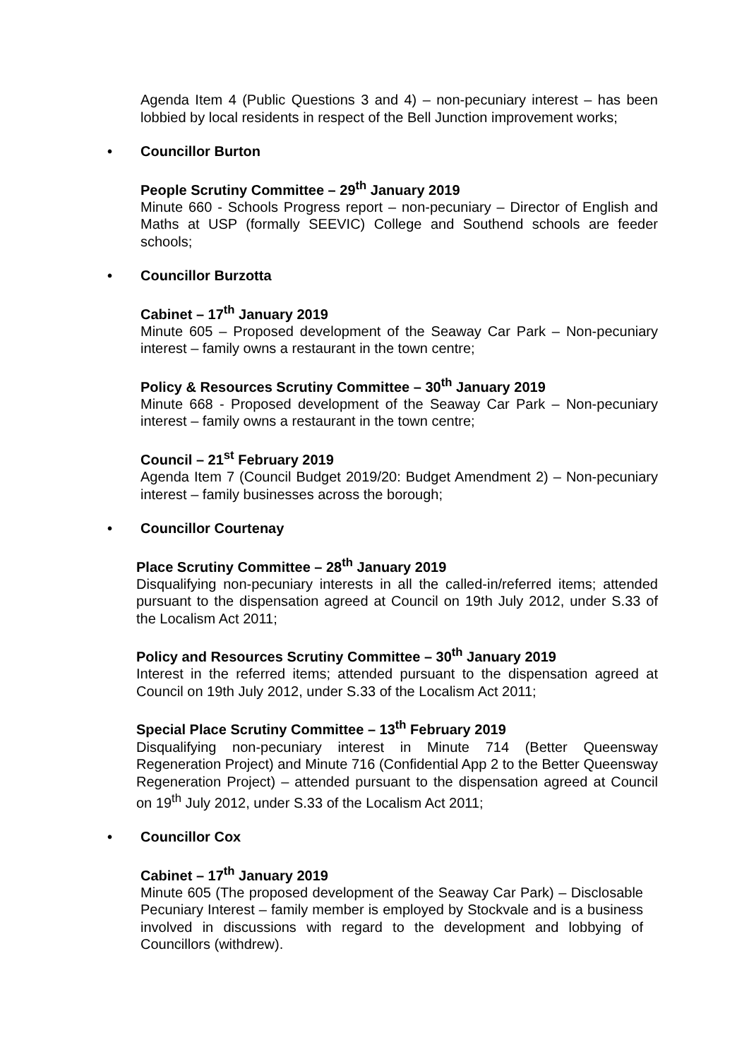Agenda Item 4 (Public Questions 3 and 4) – non-pecuniary interest – has been lobbied by local residents in respect of the Bell Junction improvement works;
• Councillor Burton
People Scrutiny Committee – 29<sup>th</sup> January 2019
Minute 660 - Schools Progress report – non-pecuniary – Director of English and Maths at USP (formally SEEVIC) College and Southend schools are feeder schools;
• Councillor Burzotta
Cabinet – 17<sup>th</sup> January 2019
Minute 605 – Proposed development of the Seaway Car Park – Non-pecuniary interest – family owns a restaurant in the town centre;
Policy & Resources Scrutiny Committee – 30<sup>th</sup> January 2019
Minute 668 - Proposed development of the Seaway Car Park – Non-pecuniary interest – family owns a restaurant in the town centre;
Council – 21<sup>st</sup> February 2019
Agenda Item 7 (Council Budget 2019/20: Budget Amendment 2) – Non-pecuniary interest – family businesses across the borough;
• Councillor Courtenay
Place Scrutiny Committee – 28<sup>th</sup> January 2019
Disqualifying non-pecuniary interests in all the called-in/referred items; attended pursuant to the dispensation agreed at Council on 19th July 2012, under S.33 of the Localism Act 2011;
Policy and Resources Scrutiny Committee – 30<sup>th</sup> January 2019
Interest in the referred items; attended pursuant to the dispensation agreed at Council on 19th July 2012, under S.33 of the Localism Act 2011;
Special Place Scrutiny Committee – 13<sup>th</sup> February 2019
Disqualifying non-pecuniary interest in Minute 714 (Better Queensway Regeneration Project) and Minute 716 (Confidential App 2 to the Better Queensway Regeneration Project) – attended pursuant to the dispensation agreed at Council on 19<sup>th</sup> July 2012, under S.33 of the Localism Act 2011;
• Councillor Cox
Cabinet – 17<sup>th</sup> January 2019
Minute 605 (The proposed development of the Seaway Car Park) – Disclosable Pecuniary Interest – family member is employed by Stockvale and is a business involved in discussions with regard to the development and lobbying of Councillors (withdrew).